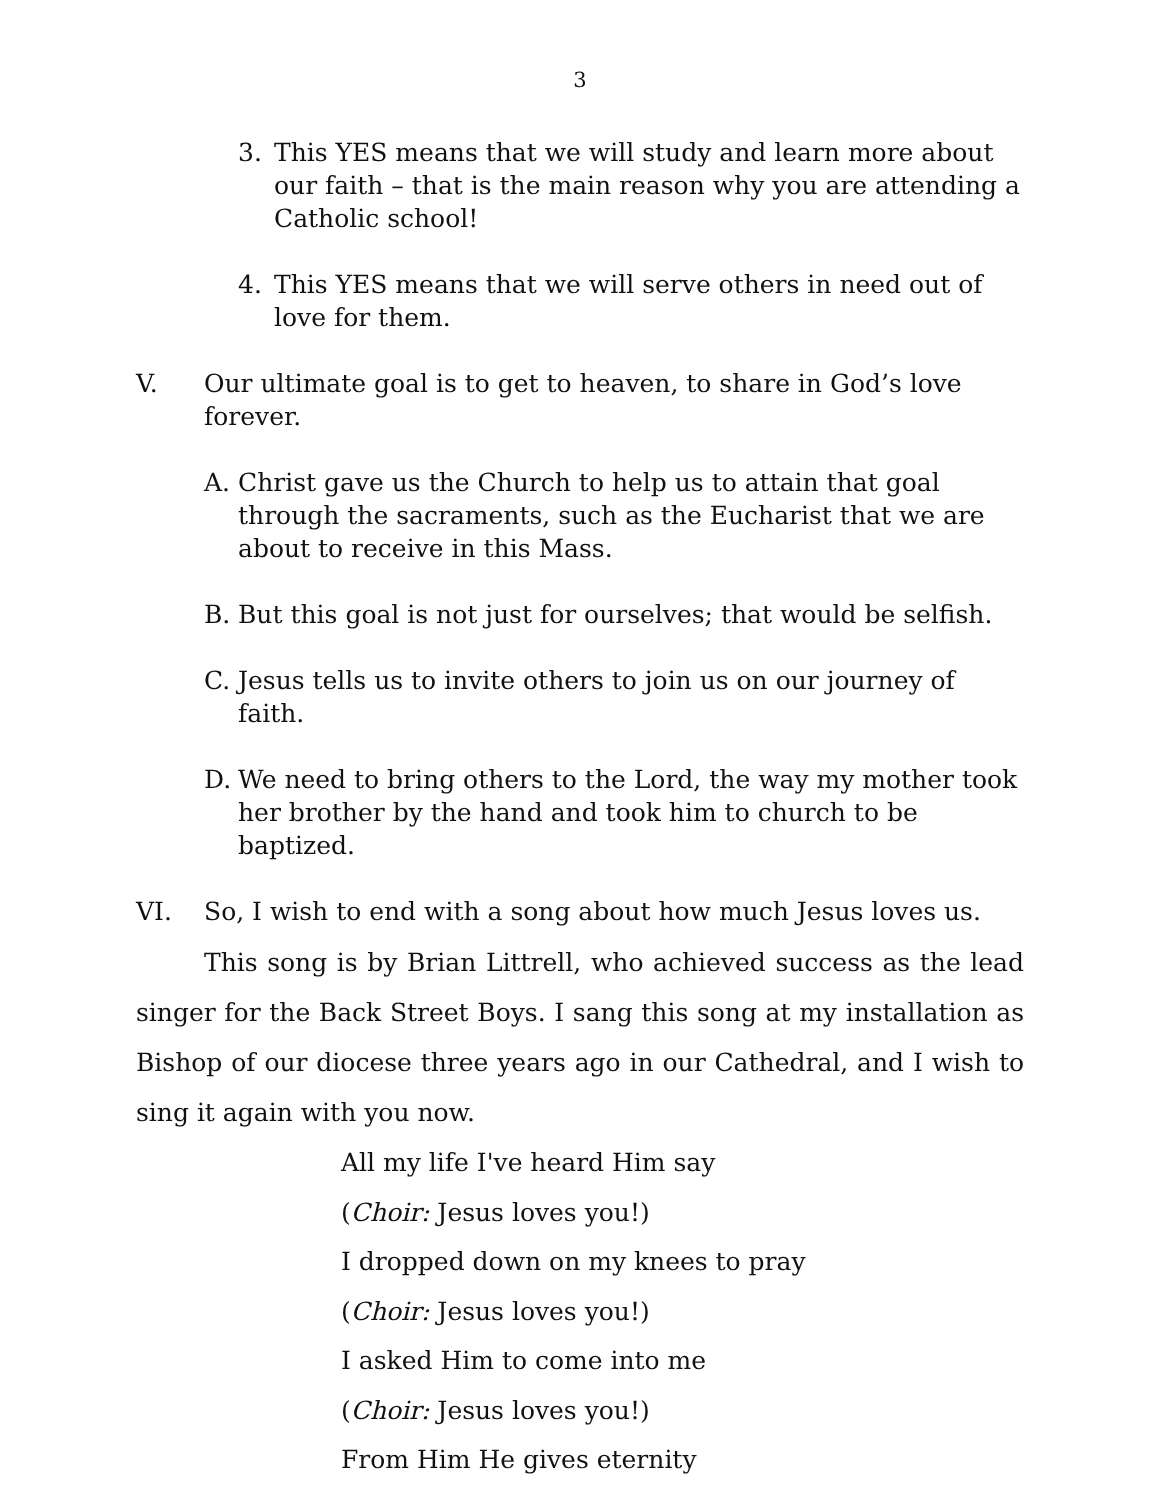3
3. This YES means that we will study and learn more about our faith – that is the main reason why you are attending a Catholic school!
4. This YES means that we will serve others in need out of love for them.
V. Our ultimate goal is to get to heaven, to share in God’s love forever.
A. Christ gave us the Church to help us to attain that goal through the sacraments, such as the Eucharist that we are about to receive in this Mass.
B. But this goal is not just for ourselves; that would be selfish.
C. Jesus tells us to invite others to join us on our journey of faith.
D. We need to bring others to the Lord, the way my mother took her brother by the hand and took him to church to be baptized.
VI. So, I wish to end with a song about how much Jesus loves us.
This song is by Brian Littrell, who achieved success as the lead singer for the Back Street Boys. I sang this song at my installation as Bishop of our diocese three years ago in our Cathedral, and I wish to sing it again with you now.
All my life I've heard Him say
(Choir: Jesus loves you!)
I dropped down on my knees to pray
(Choir: Jesus loves you!)
I asked Him to come into me
(Choir: Jesus loves you!)
From Him He gives eternity